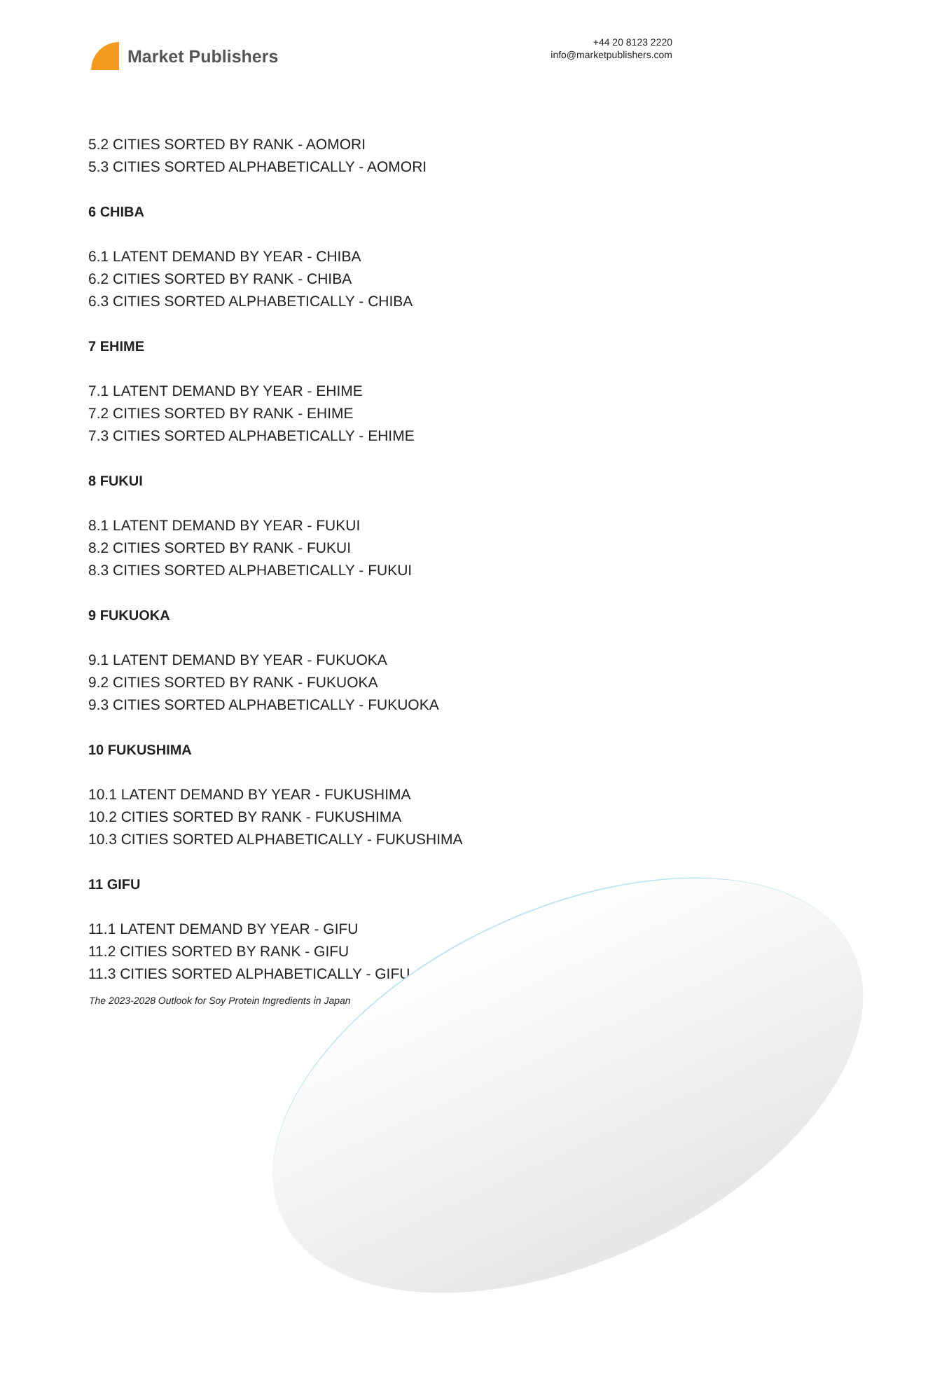Market Publishers
+44 20 8123 2220
info@marketpublishers.com
5.2 CITIES SORTED BY RANK - AOMORI
5.3 CITIES SORTED ALPHABETICALLY - AOMORI
6 CHIBA
6.1 LATENT DEMAND BY YEAR - CHIBA
6.2 CITIES SORTED BY RANK - CHIBA
6.3 CITIES SORTED ALPHABETICALLY - CHIBA
7 EHIME
7.1 LATENT DEMAND BY YEAR - EHIME
7.2 CITIES SORTED BY RANK - EHIME
7.3 CITIES SORTED ALPHABETICALLY - EHIME
8 FUKUI
8.1 LATENT DEMAND BY YEAR - FUKUI
8.2 CITIES SORTED BY RANK - FUKUI
8.3 CITIES SORTED ALPHABETICALLY - FUKUI
9 FUKUOKA
9.1 LATENT DEMAND BY YEAR - FUKUOKA
9.2 CITIES SORTED BY RANK - FUKUOKA
9.3 CITIES SORTED ALPHABETICALLY - FUKUOKA
10 FUKUSHIMA
10.1 LATENT DEMAND BY YEAR - FUKUSHIMA
10.2 CITIES SORTED BY RANK - FUKUSHIMA
10.3 CITIES SORTED ALPHABETICALLY - FUKUSHIMA
11 GIFU
11.1 LATENT DEMAND BY YEAR - GIFU
11.2 CITIES SORTED BY RANK - GIFU
11.3 CITIES SORTED ALPHABETICALLY - GIFU
The 2023-2028 Outlook for Soy Protein Ingredients in Japan